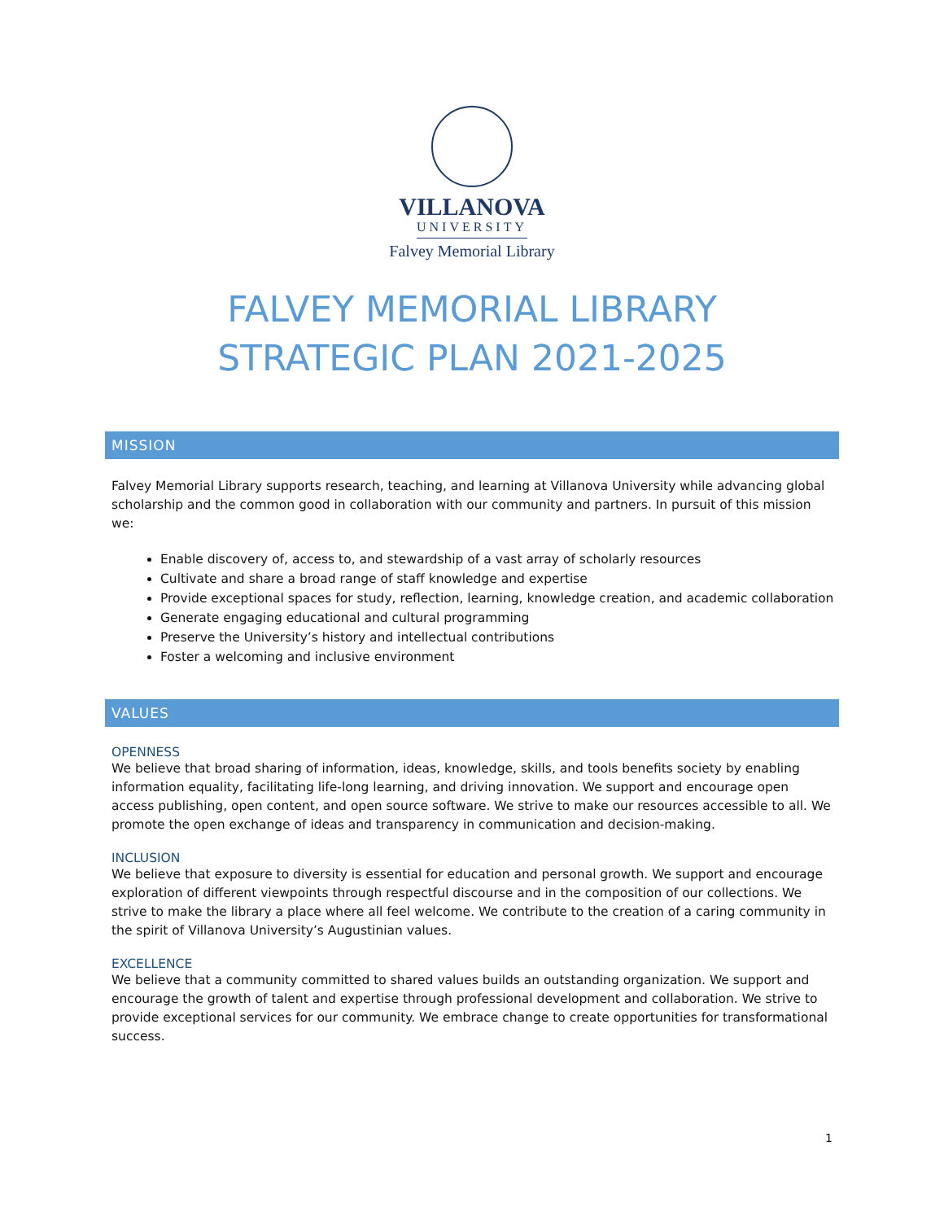VILLANOVA
UNIVERSITY
Falvey Memorial Library
FALVEY MEMORIAL LIBRARY
STRATEGIC PLAN 2021-2025
MISSION
Falvey Memorial Library supports research, teaching, and learning at Villanova University while advancing global scholarship and the common good in collaboration with our community and partners. In pursuit of this mission we:
Enable discovery of, access to, and stewardship of a vast array of scholarly resources
Cultivate and share a broad range of staff knowledge and expertise
Provide exceptional spaces for study, reflection, learning, knowledge creation, and academic collaboration
Generate engaging educational and cultural programming
Preserve the University’s history and intellectual contributions
Foster a welcoming and inclusive environment
VALUES
OPENNESS
We believe that broad sharing of information, ideas, knowledge, skills, and tools benefits society by enabling information equality, facilitating life-long learning, and driving innovation. We support and encourage open access publishing, open content, and open source software. We strive to make our resources accessible to all. We promote the open exchange of ideas and transparency in communication and decision-making.
INCLUSION
We believe that exposure to diversity is essential for education and personal growth. We support and encourage exploration of different viewpoints through respectful discourse and in the composition of our collections. We strive to make the library a place where all feel welcome. We contribute to the creation of a caring community in the spirit of Villanova University’s Augustinian values.
EXCELLENCE
We believe that a community committed to shared values builds an outstanding organization. We support and encourage the growth of talent and expertise through professional development and collaboration. We strive to provide exceptional services for our community. We embrace change to create opportunities for transformational success.
1